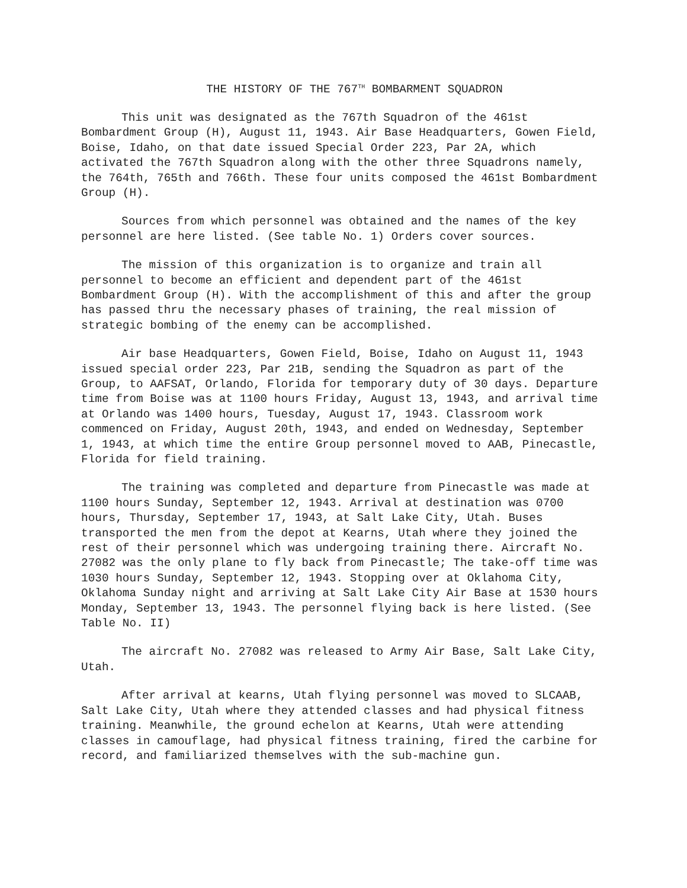THE HISTORY OF THE 767<sup>TH</sup> BOMBARMENT SQUADRON
This unit was designated as the 767th Squadron of the 461st Bombardment Group (H), August 11, 1943. Air Base Headquarters, Gowen Field, Boise, Idaho, on that date issued Special Order 223, Par 2A, which activated the 767th Squadron along with the other three Squadrons namely, the 764th, 765th and 766th. These four units composed the 461st Bombardment Group (H).
Sources from which personnel was obtained and the names of the key personnel are here listed. (See table No. 1) Orders cover sources.
The mission of this organization is to organize and train all personnel to become an efficient and dependent part of the 461st Bombardment Group (H). With the accomplishment of this and after the group has passed thru the necessary phases of training, the real mission of strategic bombing of the enemy can be accomplished.
Air base Headquarters, Gowen Field, Boise, Idaho on August 11, 1943 issued special order 223, Par 21B, sending the Squadron as part of the Group, to AAFSAT, Orlando, Florida for temporary duty of 30 days. Departure time from Boise was at 1100 hours Friday, August 13, 1943, and arrival time at Orlando was 1400 hours, Tuesday, August 17, 1943. Classroom work commenced on Friday, August 20th, 1943, and ended on Wednesday, September 1, 1943, at which time the entire Group personnel moved to AAB, Pinecastle, Florida for field training.
The training was completed and departure from Pinecastle was made at 1100 hours Sunday, September 12, 1943. Arrival at destination was 0700 hours, Thursday, September 17, 1943, at Salt Lake City, Utah. Buses transported the men from the depot at Kearns, Utah where they joined the rest of their personnel which was undergoing training there. Aircraft No. 27082 was the only plane to fly back from Pinecastle; The take-off time was 1030 hours Sunday, September 12, 1943. Stopping over at Oklahoma City, Oklahoma Sunday night and arriving at Salt Lake City Air Base at 1530 hours Monday, September 13, 1943. The personnel flying back is here listed. (See Table No. II)
The aircraft No. 27082 was released to Army Air Base, Salt Lake City, Utah.
After arrival at kearns, Utah flying personnel was moved to SLCAAB, Salt Lake City, Utah where they attended classes and had physical fitness training. Meanwhile, the ground echelon at Kearns, Utah were attending classes in camouflage, had physical fitness training, fired the carbine for record, and familiarized themselves with the sub-machine gun.